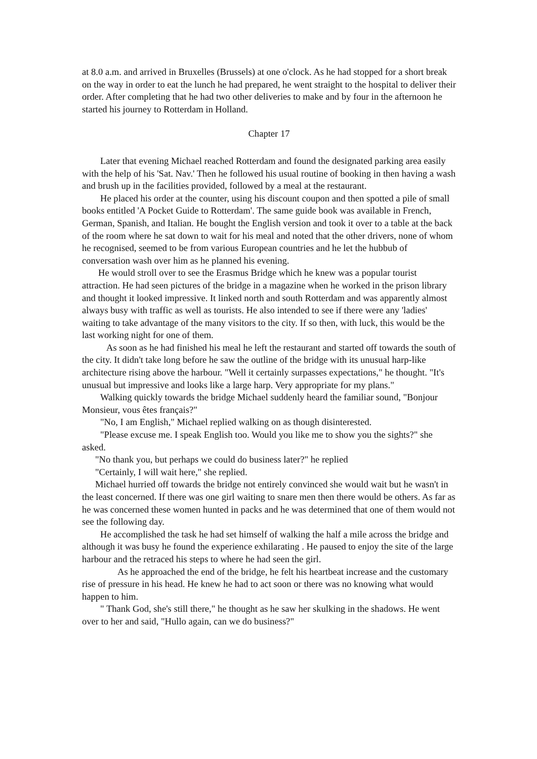at 8.0 a.m. and arrived in Bruxelles (Brussels) at one o'clock. As he had stopped for a short break on the way in order to eat the lunch he had prepared, he went straight to the hospital to deliver their order. After completing that he had two other deliveries to make and by four in the afternoon he started his journey to Rotterdam in Holland.
Chapter 17
Later that evening Michael reached Rotterdam and found the designated parking area easily with the help of his 'Sat. Nav.' Then he followed his usual routine of booking in then having a wash and brush up in the facilities provided, followed by a meal at the restaurant.
He placed his order at the counter, using his discount coupon and then spotted a pile of small books entitled 'A Pocket Guide to Rotterdam'. The same guide book was available in French, German, Spanish, and Italian. He bought the English version and took it over to a table at the back of the room where he sat down to wait for his meal and noted that the other drivers, none of whom he recognised, seemed to be from various European countries and he let the hubbub of conversation wash over him as he planned his evening.
He would stroll over to see the Erasmus Bridge which he knew was a popular tourist attraction. He had seen pictures of the bridge in a magazine when he worked in the prison library and thought it looked impressive. It linked north and south Rotterdam and was apparently almost always busy with traffic as well as tourists. He also intended to see if there were any 'ladies' waiting to take advantage of the many visitors to the city. If so then, with luck, this would be the last working night for one of them.
As soon as he had finished his meal he left the restaurant and started off towards the south of the city. It didn't take long before he saw the outline of the bridge with its unusual harp-like architecture rising above the harbour. "Well it certainly surpasses expectations," he thought. "It's unusual but impressive and looks like a large harp. Very appropriate for my plans."
Walking quickly towards the bridge Michael suddenly heard the familiar sound, "Bonjour Monsieur, vous êtes français?"
"No, I am English," Michael replied walking on as though disinterested.
"Please excuse me. I speak English too. Would you like me to show you the sights?" she asked.
"No thank you, but perhaps we could do business later?" he replied
"Certainly, I will wait here," she replied.
Michael hurried off towards the bridge not entirely convinced she would wait but he wasn't in the least concerned. If there was one girl waiting to snare men then there would be others. As far as he was concerned these women hunted in packs and he was determined that one of them would not see the following day.
He accomplished the task he had set himself of walking the half a mile across the bridge and although it was busy he found the experience exhilarating . He paused to enjoy the site of the large harbour and the retraced his steps to where he had seen the girl.
As he approached the end of the bridge, he felt his heartbeat increase and the customary rise of pressure in his head. He knew he had to act soon or there was no knowing what would happen to him.
" Thank God, she's still there," he thought as he saw her skulking in the shadows. He went over to her and said, "Hullo again, can we do business?"